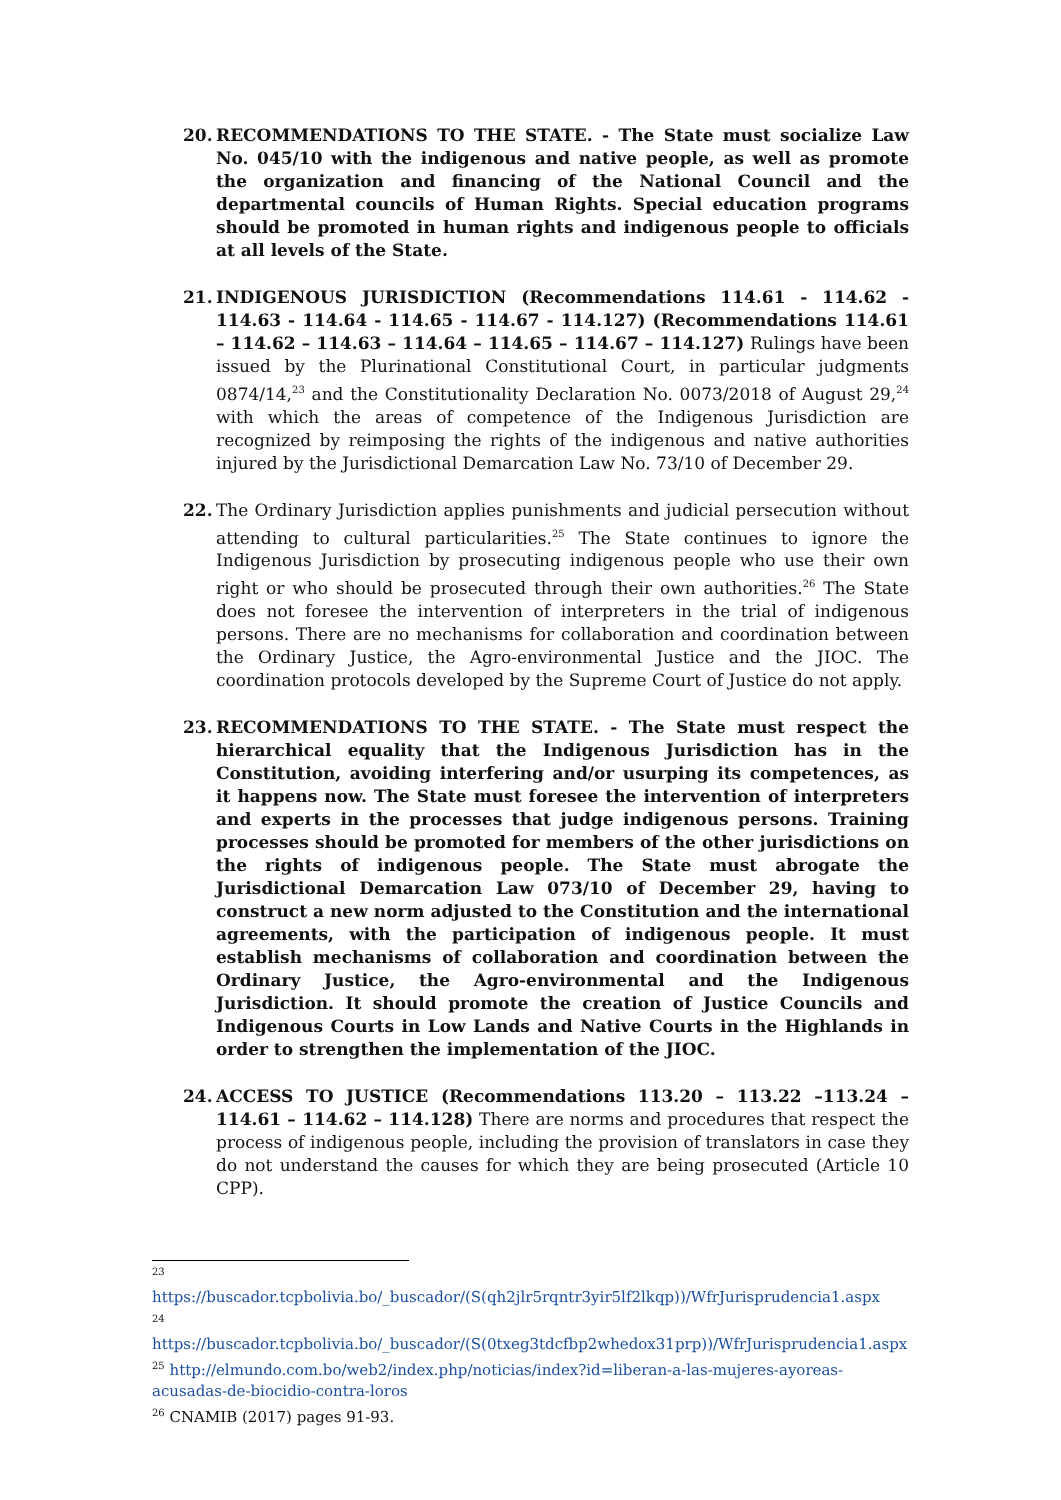20. RECOMMENDATIONS TO THE STATE. - The State must socialize Law No. 045/10 with the indigenous and native people, as well as promote the organization and financing of the National Council and the departmental councils of Human Rights. Special education programs should be promoted in human rights and indigenous people to officials at all levels of the State.
21. INDIGENOUS JURISDICTION (Recommendations 114.61 - 114.62 - 114.63 - 114.64 - 114.65 - 114.67 - 114.127) (Recommendations 114.61 – 114.62 – 114.63 – 114.64 – 114.65 – 114.67 – 114.127) Rulings have been issued by the Plurinational Constitutional Court, in particular judgments 0874/14,<sup>23</sup> and the Constitutionality Declaration No. 0073/2018 of August 29,<sup>24</sup> with which the areas of competence of the Indigenous Jurisdiction are recognized by reimposing the rights of the indigenous and native authorities injured by the Jurisdictional Demarcation Law No. 73/10 of December 29.
22. The Ordinary Jurisdiction applies punishments and judicial persecution without attending to cultural particularities.<sup>25</sup> The State continues to ignore the Indigenous Jurisdiction by prosecuting indigenous people who use their own right or who should be prosecuted through their own authorities.<sup>26</sup> The State does not foresee the intervention of interpreters in the trial of indigenous persons. There are no mechanisms for collaboration and coordination between the Ordinary Justice, the Agro-environmental Justice and the JIOC. The coordination protocols developed by the Supreme Court of Justice do not apply.
23. RECOMMENDATIONS TO THE STATE. - The State must respect the hierarchical equality that the Indigenous Jurisdiction has in the Constitution, avoiding interfering and/or usurping its competences, as it happens now. The State must foresee the intervention of interpreters and experts in the processes that judge indigenous persons. Training processes should be promoted for members of the other jurisdictions on the rights of indigenous people. The State must abrogate the Jurisdictional Demarcation Law 073/10 of December 29, having to construct a new norm adjusted to the Constitution and the international agreements, with the participation of indigenous people. It must establish mechanisms of collaboration and coordination between the Ordinary Justice, the Agro-environmental and the Indigenous Jurisdiction. It should promote the creation of Justice Councils and Indigenous Courts in Low Lands and Native Courts in the Highlands in order to strengthen the implementation of the JIOC.
24. ACCESS TO JUSTICE (Recommendations 113.20 – 113.22 –113.24 – 114.61 – 114.62 – 114.128) There are norms and procedures that respect the process of indigenous people, including the provision of translators in case they do not understand the causes for which they are being prosecuted (Article 10 CPP).
<sup>23</sup>
https://buscador.tcpbolivia.bo/_buscador/(S(qh2jlr5rqntr3yir5lf2lkqp))/WfrJurisprudencia1.aspx
<sup>24</sup>
https://buscador.tcpbolivia.bo/_buscador/(S(0txeg3tdcfbp2whedox31prp))/WfrJurisprudencia1.aspx
<sup>25</sup> http://elmundo.com.bo/web2/index.php/noticias/index?id=liberan-a-las-mujeres-ayoreas-acusadas-de-biocidio-contra-loros
<sup>26</sup> CNAMIB (2017) pages 91-93.